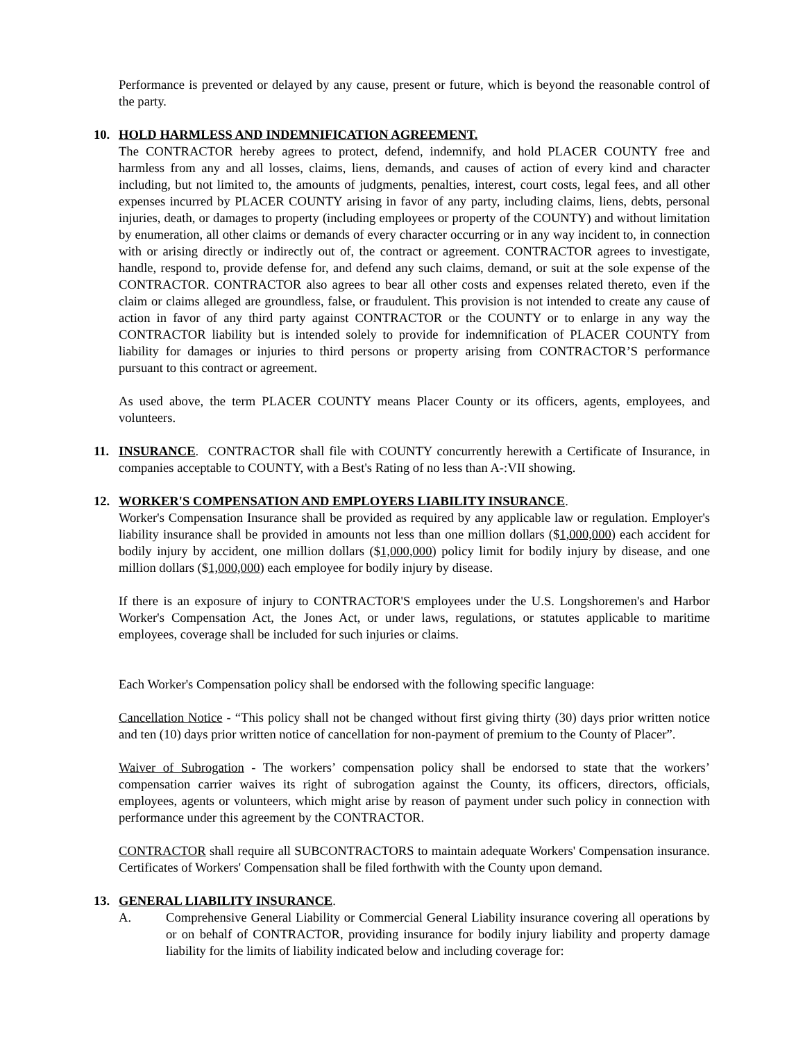Performance is prevented or delayed by any cause, present or future, which is beyond the reasonable control of the party.
10. HOLD HARMLESS AND INDEMNIFICATION AGREEMENT.
The CONTRACTOR hereby agrees to protect, defend, indemnify, and hold PLACER COUNTY free and harmless from any and all losses, claims, liens, demands, and causes of action of every kind and character including, but not limited to, the amounts of judgments, penalties, interest, court costs, legal fees, and all other expenses incurred by PLACER COUNTY arising in favor of any party, including claims, liens, debts, personal injuries, death, or damages to property (including employees or property of the COUNTY) and without limitation by enumeration, all other claims or demands of every character occurring or in any way incident to, in connection with or arising directly or indirectly out of, the contract or agreement. CONTRACTOR agrees to investigate, handle, respond to, provide defense for, and defend any such claims, demand, or suit at the sole expense of the CONTRACTOR. CONTRACTOR also agrees to bear all other costs and expenses related thereto, even if the claim or claims alleged are groundless, false, or fraudulent. This provision is not intended to create any cause of action in favor of any third party against CONTRACTOR or the COUNTY or to enlarge in any way the CONTRACTOR liability but is intended solely to provide for indemnification of PLACER COUNTY from liability for damages or injuries to third persons or property arising from CONTRACTOR’S performance pursuant to this contract or agreement.
As used above, the term PLACER COUNTY means Placer County or its officers, agents, employees, and volunteers.
11. INSURANCE. CONTRACTOR shall file with COUNTY concurrently herewith a Certificate of Insurance, in companies acceptable to COUNTY, with a Best's Rating of no less than A-:VII showing.
12. WORKER'S COMPENSATION AND EMPLOYERS LIABILITY INSURANCE.
Worker's Compensation Insurance shall be provided as required by any applicable law or regulation. Employer's liability insurance shall be provided in amounts not less than one million dollars ($1,000,000) each accident for bodily injury by accident, one million dollars ($1,000,000) policy limit for bodily injury by disease, and one million dollars ($1,000,000) each employee for bodily injury by disease.
If there is an exposure of injury to CONTRACTOR'S employees under the U.S. Longshoremen's and Harbor Worker's Compensation Act, the Jones Act, or under laws, regulations, or statutes applicable to maritime employees, coverage shall be included for such injuries or claims.
Each Worker's Compensation policy shall be endorsed with the following specific language:
Cancellation Notice - “This policy shall not be changed without first giving thirty (30) days prior written notice and ten (10) days prior written notice of cancellation for non-payment of premium to the County of Placer”.
Waiver of Subrogation - The workers’ compensation policy shall be endorsed to state that the workers’ compensation carrier waives its right of subrogation against the County, its officers, directors, officials, employees, agents or volunteers, which might arise by reason of payment under such policy in connection with performance under this agreement by the CONTRACTOR.
CONTRACTOR shall require all SUBCONTRACTORS to maintain adequate Workers' Compensation insurance. Certificates of Workers' Compensation shall be filed forthwith with the County upon demand.
13. GENERAL LIABILITY INSURANCE.
A. Comprehensive General Liability or Commercial General Liability insurance covering all operations by or on behalf of CONTRACTOR, providing insurance for bodily injury liability and property damage liability for the limits of liability indicated below and including coverage for: